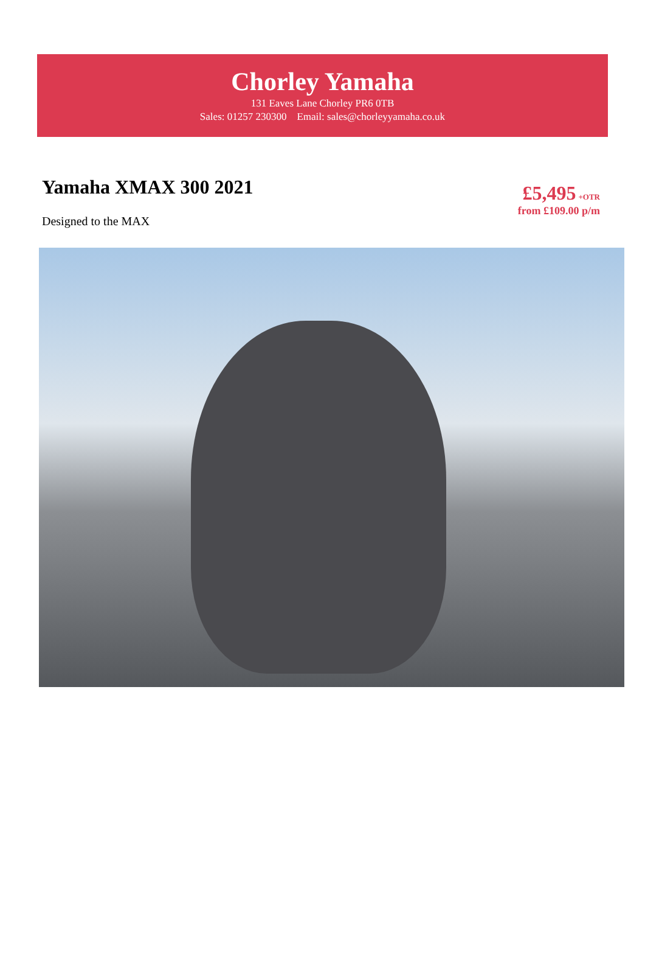Chorley Yamaha
131 Eaves Lane Chorley PR6 0TB
Sales: 01257 230300 Email: sales@chorleyyamaha.co.uk
Yamaha XMAX 300 2021
Designed to the MAX
£5,495 +OTR
from £109.00 p/m